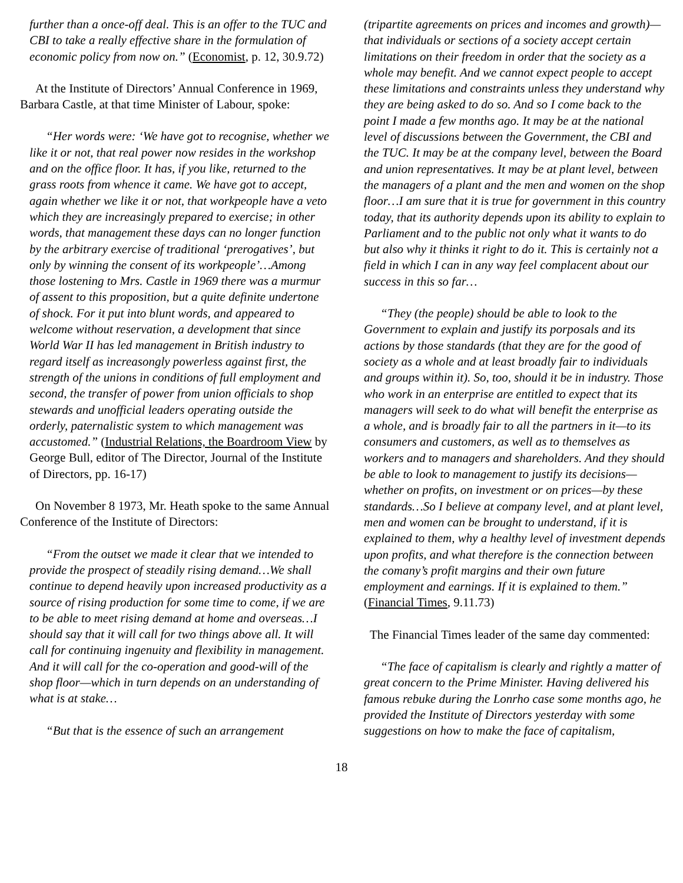further than a once-off deal. This is an offer to the TUC and CBI to take a really effective share in the formulation of economic policy from now on.” (Economist, p. 12, 30.9.72)
At the Institute of Directors’ Annual Conference in 1969, Barbara Castle, at that time Minister of Labour, spoke:
“Her words were: ‘We have got to recognise, whether we like it or not, that real power now resides in the workshop and on the office floor. It has, if you like, returned to the grass roots from whence it came. We have got to accept, again whether we like it or not, that workpeople have a veto which they are increasingly prepared to exercise; in other words, that management these days can no longer function by the arbitrary exercise of traditional ‘prerogatives’, but only by winning the consent of its workpeople’…Among those lostening to Mrs. Castle in 1969 there was a murmur of assent to this proposition, but a quite definite undertone of shock. For it put into blunt words, and appeared to welcome without reservation, a development that since World War II has led management in British industry to regard itself as increasongly powerless against first, the strength of the unions in conditions of full employment and second, the transfer of power from union officials to shop stewards and unofficial leaders operating outside the orderly, paternalistic system to which management was accustomed.” (Industrial Relations, the Boardroom View by George Bull, editor of The Director, Journal of the Institute of Directors, pp. 16-17)
On November 8 1973, Mr. Heath spoke to the same Annual Conference of the Institute of Directors:
“From the outset we made it clear that we intended to provide the prospect of steadily rising demand…We shall continue to depend heavily upon increased productivity as a source of rising production for some time to come, if we are to be able to meet rising demand at home and overseas…I should say that it will call for two things above all. It will call for continuing ingenuity and flexibility in management. And it will call for the co-operation and good-will of the shop floor—which in turn depends on an understanding of what is at stake…
“But that is the essence of such an arrangement
(tripartite agreements on prices and incomes and growth)—that individuals or sections of a society accept certain limitations on their freedom in order that the society as a whole may benefit. And we cannot expect people to accept these limitations and constraints unless they understand why they are being asked to do so. And so I come back to the point I made a few months ago. It may be at the national level of discussions between the Government, the CBI and the TUC. It may be at the company level, between the Board and union representatives. It may be at plant level, between the managers of a plant and the men and women on the shop floor…I am sure that it is true for government in this country today, that its authority depends upon its ability to explain to Parliament and to the public not only what it wants to do but also why it thinks it right to do it. This is certainly not a field in which I can in any way feel complacent about our success in this so far…
“They (the people) should be able to look to the Government to explain and justify its porposals and its actions by those standards (that they are for the good of society as a whole and at least broadly fair to individuals and groups within it). So, too, should it be in industry. Those who work in an enterprise are entitled to expect that its managers will seek to do what will benefit the enterprise as a whole, and is broadly fair to all the partners in it—to its consumers and customers, as well as to themselves as workers and to managers and shareholders. And they should be able to look to management to justify its decisions—whether on profits, on investment or on prices—by these standards…So I believe at company level, and at plant level, men and women can be brought to understand, if it is explained to them, why a healthy level of investment depends upon profits, and what therefore is the connection between the comany’s profit margins and their own future employment and earnings. If it is explained to them.” (Financial Times, 9.11.73)
The Financial Times leader of the same day commented:
“The face of capitalism is clearly and rightly a matter of great concern to the Prime Minister. Having delivered his famous rebuke during the Lonrho case some months ago, he provided the Institute of Directors yesterday with some suggestions on how to make the face of capitalism,
18